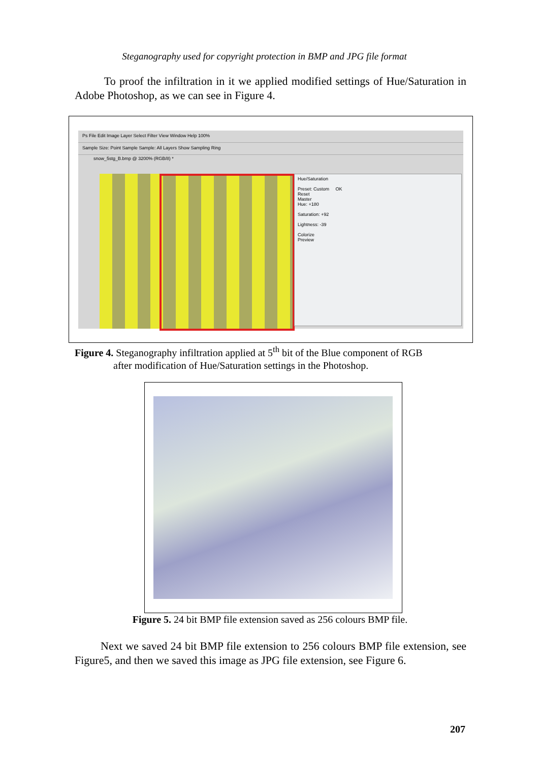Steganography used for copyright protection in BMP and JPG file format
To proof the infiltration in it we applied modified settings of Hue/Saturation in Adobe Photoshop, as we can see in Figure 4.
Ps File Edit Image Layer Select Filter View Window Help 100%
Sample Size: Point Sample Sample: All Layers Show Sampling Ring
snow_5stg_B.bmp @ 3200% (RGB/8) *
Hue/Saturation
Preset: Custom OK
Reset
Master
Hue: +180
Saturation: +92
Lightness: -39
Colorize
Preview
Figure 4. Steganography infiltration applied at 5<sup>th</sup> bit of the Blue component of RGB
after modification of Hue/Saturation settings in the Photoshop.
Figure 5. 24 bit BMP file extension saved as 256 colours BMP file.
Next we saved 24 bit BMP file extension to 256 colours BMP file extension, see Figure5, and then we saved this image as JPG file extension, see Figure 6.
207